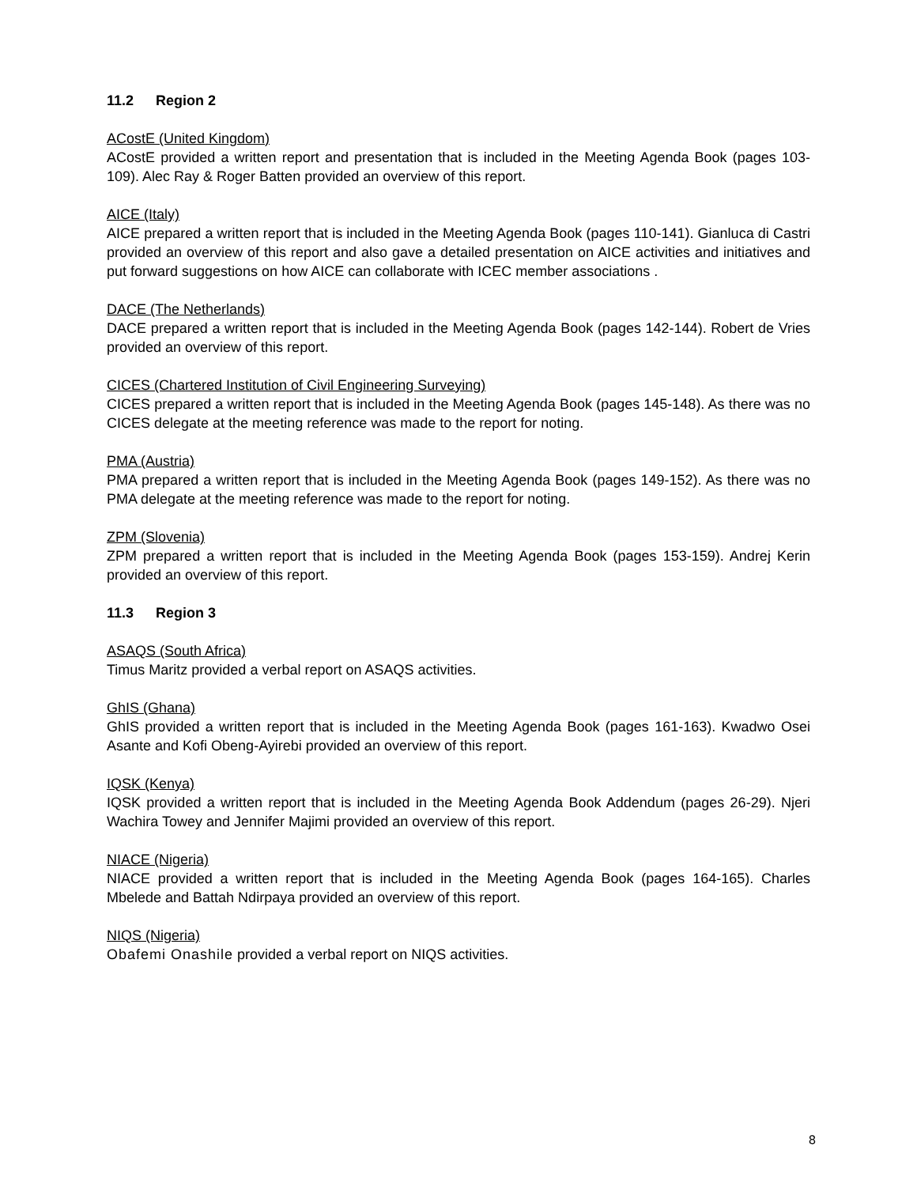11.2 Region 2
ACostE (United Kingdom)
ACostE provided a written report and presentation that is included in the Meeting Agenda Book (pages 103-109). Alec Ray & Roger Batten provided an overview of this report.
AICE (Italy)
AICE prepared a written report that is included in the Meeting Agenda Book (pages 110-141). Gianluca di Castri provided an overview of this report and also gave a detailed presentation on AICE activities and initiatives and put forward suggestions on how AICE can collaborate with ICEC member associations .
DACE (The Netherlands)
DACE prepared a written report that is included in the Meeting Agenda Book (pages 142-144). Robert de Vries provided an overview of this report.
CICES (Chartered Institution of Civil Engineering Surveying)
CICES prepared a written report that is included in the Meeting Agenda Book (pages 145-148). As there was no CICES delegate at the meeting reference was made to the report for noting.
PMA (Austria)
PMA prepared a written report that is included in the Meeting Agenda Book (pages 149-152). As there was no PMA delegate at the meeting reference was made to the report for noting.
ZPM (Slovenia)
ZPM prepared a written report that is included in the Meeting Agenda Book (pages 153-159). Andrej Kerin provided an overview of this report.
11.3 Region 3
ASAQS (South Africa)
Timus Maritz provided a verbal report on ASAQS activities.
GhIS (Ghana)
GhIS provided a written report that is included in the Meeting Agenda Book (pages 161-163). Kwadwo Osei Asante and Kofi Obeng-Ayirebi provided an overview of this report.
IQSK (Kenya)
IQSK provided a written report that is included in the Meeting Agenda Book Addendum (pages 26-29). Njeri Wachira Towey and Jennifer Majimi provided an overview of this report.
NIACE (Nigeria)
NIACE provided a written report that is included in the Meeting Agenda Book (pages 164-165). Charles Mbelede and Battah Ndirpaya provided an overview of this report.
NIQS (Nigeria)
Obafemi Onashile provided a verbal report on NIQS activities.
8